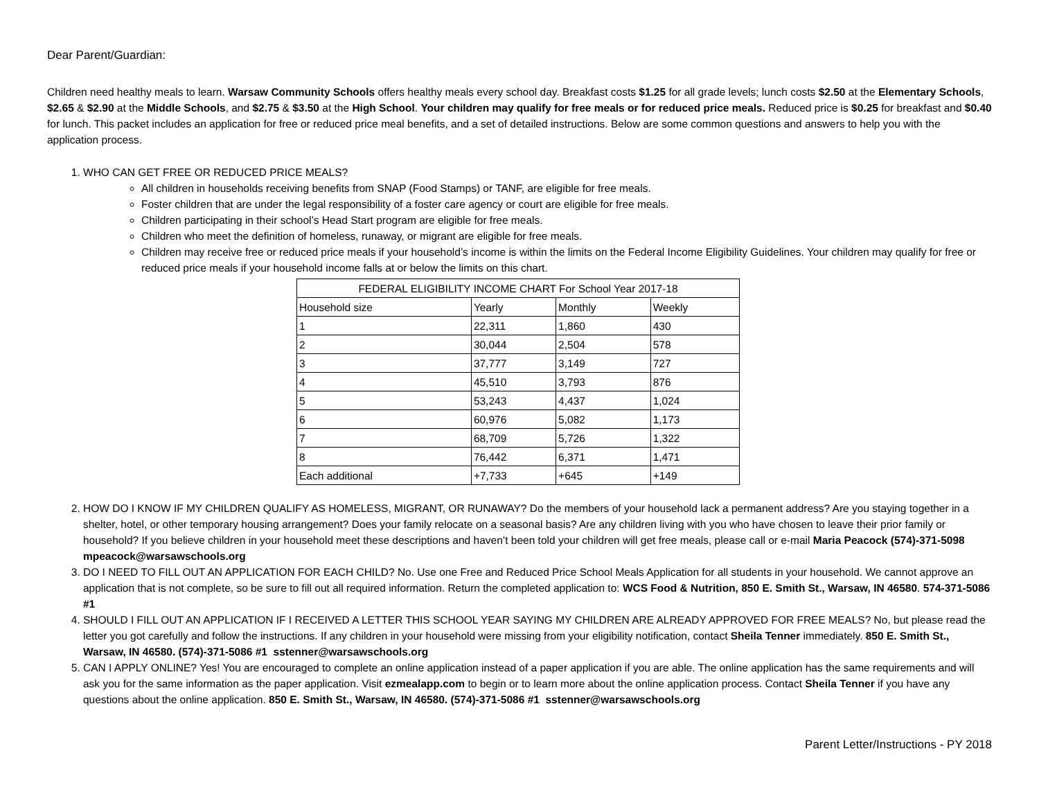Dear Parent/Guardian:
Children need healthy meals to learn. Warsaw Community Schools offers healthy meals every school day. Breakfast costs $1.25 for all grade levels; lunch costs $2.50 at the Elementary Schools, $2.65 & $2.90 at the Middle Schools, and $2.75 & $3.50 at the High School. Your children may qualify for free meals or for reduced price meals. Reduced price is $0.25 for breakfast and $0.40 for lunch. This packet includes an application for free or reduced price meal benefits, and a set of detailed instructions. Below are some common questions and answers to help you with the application process.
1. WHO CAN GET FREE OR REDUCED PRICE MEALS?
All children in households receiving benefits from SNAP (Food Stamps) or TANF, are eligible for free meals.
Foster children that are under the legal responsibility of a foster care agency or court are eligible for free meals.
Children participating in their school’s Head Start program are eligible for free meals.
Children who meet the definition of homeless, runaway, or migrant are eligible for free meals.
Children may receive free or reduced price meals if your household’s income is within the limits on the Federal Income Eligibility Guidelines. Your children may qualify for free or reduced price meals if your household income falls at or below the limits on this chart.
| FEDERAL ELIGIBILITY INCOME CHART For School Year 2017-18 | | | |
| --- | --- | --- | --- |
| Household size | Yearly | Monthly | Weekly |
| 1 | 22,311 | 1,860 | 430 |
| 2 | 30,044 | 2,504 | 578 |
| 3 | 37,777 | 3,149 | 727 |
| 4 | 45,510 | 3,793 | 876 |
| 5 | 53,243 | 4,437 | 1,024 |
| 6 | 60,976 | 5,082 | 1,173 |
| 7 | 68,709 | 5,726 | 1,322 |
| 8 | 76,442 | 6,371 | 1,471 |
| Each additional | +7,733 | +645 | +149 |
2. HOW DO I KNOW IF MY CHILDREN QUALIFY AS HOMELESS, MIGRANT, OR RUNAWAY? Do the members of your household lack a permanent address? Are you staying together in a shelter, hotel, or other temporary housing arrangement? Does your family relocate on a seasonal basis? Are any children living with you who have chosen to leave their prior family or household? If you believe children in your household meet these descriptions and haven’t been told your children will get free meals, please call or e-mail Maria Peacock (574)-371-5098 mpeacock@warsawschools.org
3. DO I NEED TO FILL OUT AN APPLICATION FOR EACH CHILD? No. Use one Free and Reduced Price School Meals Application for all students in your household. We cannot approve an application that is not complete, so be sure to fill out all required information. Return the completed application to: WCS Food & Nutrition, 850 E. Smith St., Warsaw, IN 46580. 574-371-5086 #1
4. SHOULD I FILL OUT AN APPLICATION IF I RECEIVED A LETTER THIS SCHOOL YEAR SAYING MY CHILDREN ARE ALREADY APPROVED FOR FREE MEALS? No, but please read the letter you got carefully and follow the instructions. If any children in your household were missing from your eligibility notification, contact Sheila Tenner immediately. 850 E. Smith St., Warsaw, IN 46580. (574)-371-5086 #1 sstenner@warsawschools.org
5. CAN I APPLY ONLINE? Yes! You are encouraged to complete an online application instead of a paper application if you are able. The online application has the same requirements and will ask you for the same information as the paper application. Visit ezmealapp.com to begin or to learn more about the online application process. Contact Sheila Tenner if you have any questions about the online application. 850 E. Smith St., Warsaw, IN 46580. (574)-371-5086 #1 sstenner@warsawschools.org
Parent Letter/Instructions - PY 2018